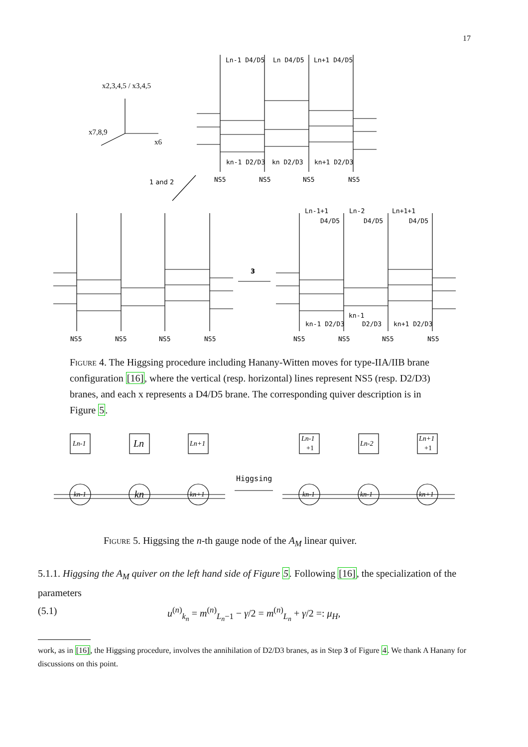17
Ln-1 D4/D5
Ln D4/D5
Ln+1 D4/D5
x2,3,4,5 / x3,4,5
x7,8,9
x6
kn-1 D2/D3
kn D2/D3
kn+1 D2/D3
NS5
NS5
NS5
NS5
1 and 2
3
Ln-1+1
D4/D5
Ln-2
D4/D5
Ln+1+1
D4/D5
kn-1 D2/D3
kn-1
D2/D3
kn+1 D2/D3
NS5
NS5
NS5
NS5
NS5
NS5
NS5
NS5
Figure 4. The Higgsing procedure including Hanany-Witten moves for type-IIA/IIB brane configuration [16], where the vertical (resp. horizontal) lines represent NS5 (resp. D2/D3) branes, and each x represents a D4/D5 brane. The corresponding quiver description is in Figure 5.
Ln-1
Ln
Ln+1
Ln-1
+1
Ln-2
Ln+1
+1
kn-1
kn
kn+1
kn-1
kn-1
kn+1
Higgsing
Figure 5. Higgsing the n-th gauge node of the A<sub>M</sub> linear quiver.
5.1.1. Higgsing the A<sub>M</sub> quiver on the left hand side of Figure 5. Following [16], the specialization of the parameters
(5.1) u<sup>(n)</sup><sub>k<sub>n</sub></sub> = m<sup>(n)</sup><sub>L<sub>n</sub>−1</sub> − γ/2 = m<sup>(n)</sup><sub>L<sub>n</sub></sub> + γ/2 =: μ<sub>H</sub>,
work, as in [16], the Higgsing procedure, involves the annihilation of D2/D3 branes, as in Step 3 of Figure 4. We thank A Hanany for discussions on this point.